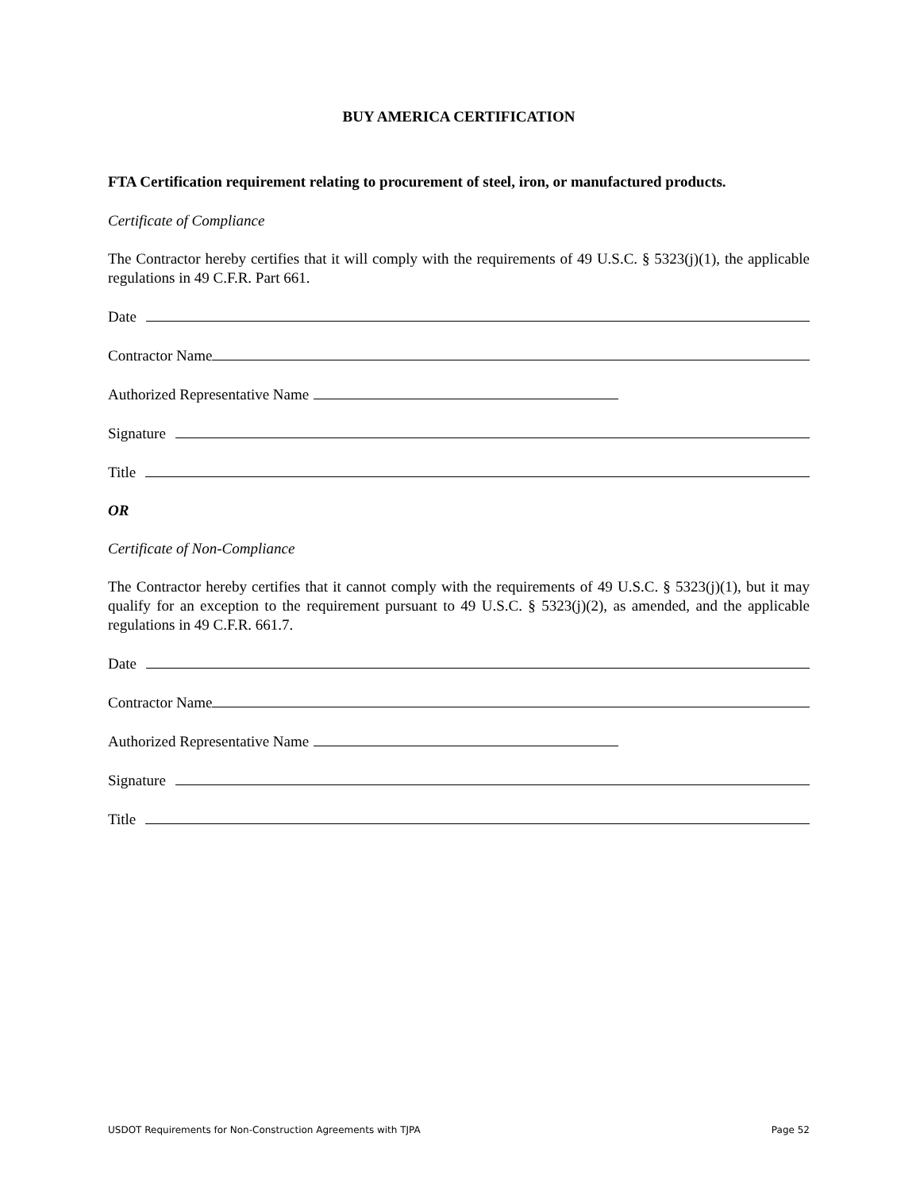BUY AMERICA CERTIFICATION
FTA Certification requirement relating to procurement of steel, iron, or manufactured products.
Certificate of Compliance
The Contractor hereby certifies that it will comply with the requirements of 49 U.S.C. § 5323(j)(1), the applicable regulations in 49 C.F.R. Part 661.
Date
Contractor Name
Authorized Representative Name
Signature
Title
OR
Certificate of Non-Compliance
The Contractor hereby certifies that it cannot comply with the requirements of 49 U.S.C. § 5323(j)(1), but it may qualify for an exception to the requirement pursuant to 49 U.S.C. § 5323(j)(2), as amended, and the applicable regulations in 49 C.F.R. 661.7.
Date
Contractor Name
Authorized Representative Name
Signature
Title
USDOT Requirements for Non-Construction Agreements with TJPA Page 52